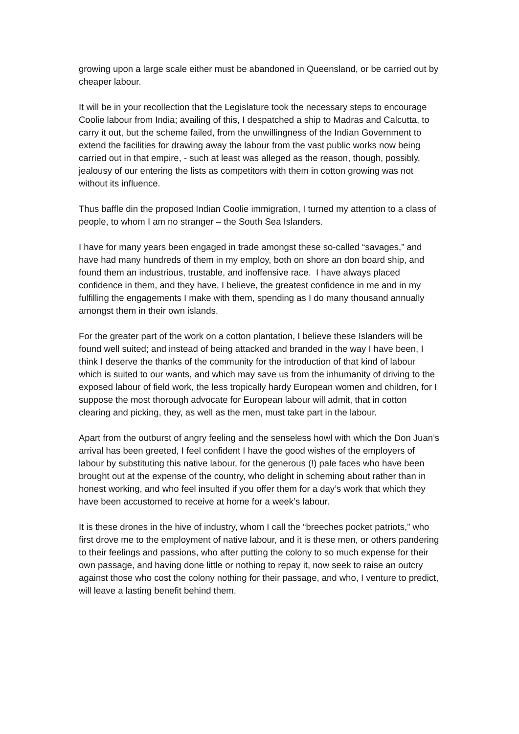growing upon a large scale either must be abandoned in Queensland, or be carried out by cheaper labour.
It will be in your recollection that the Legislature took the necessary steps to encourage Coolie labour from India; availing of this, I despatched a ship to Madras and Calcutta, to carry it out, but the scheme failed, from the unwillingness of the Indian Government to extend the facilities for drawing away the labour from the vast public works now being carried out in that empire, - such at least was alleged as the reason, though, possibly, jealousy of our entering the lists as competitors with them in cotton growing was not without its influence.
Thus baffle din the proposed Indian Coolie immigration, I turned my attention to a class of people, to whom I am no stranger – the South Sea Islanders.
I have for many years been engaged in trade amongst these so-called “savages,” and have had many hundreds of them in my employ, both on shore an don board ship, and found them an industrious, trustable, and inoffensive race. I have always placed confidence in them, and they have, I believe, the greatest confidence in me and in my fulfilling the engagements I make with them, spending as I do many thousand annually amongst them in their own islands.
For the greater part of the work on a cotton plantation, I believe these Islanders will be found well suited; and instead of being attacked and branded in the way I have been, I think I deserve the thanks of the community for the introduction of that kind of labour which is suited to our wants, and which may save us from the inhumanity of driving to the exposed labour of field work, the less tropically hardy European women and children, for I suppose the most thorough advocate for European labour will admit, that in cotton clearing and picking, they, as well as the men, must take part in the labour.
Apart from the outburst of angry feeling and the senseless howl with which the Don Juan’s arrival has been greeted, I feel confident I have the good wishes of the employers of labour by substituting this native labour, for the generous (!) pale faces who have been brought out at the expense of the country, who delight in scheming about rather than in honest working, and who feel insulted if you offer them for a day’s work that which they have been accustomed to receive at home for a week’s labour.
It is these drones in the hive of industry, whom I call the “breeches pocket patriots,” who first drove me to the employment of native labour, and it is these men, or others pandering to their feelings and passions, who after putting the colony to so much expense for their own passage, and having done little or nothing to repay it, now seek to raise an outcry against those who cost the colony nothing for their passage, and who, I venture to predict, will leave a lasting benefit behind them.